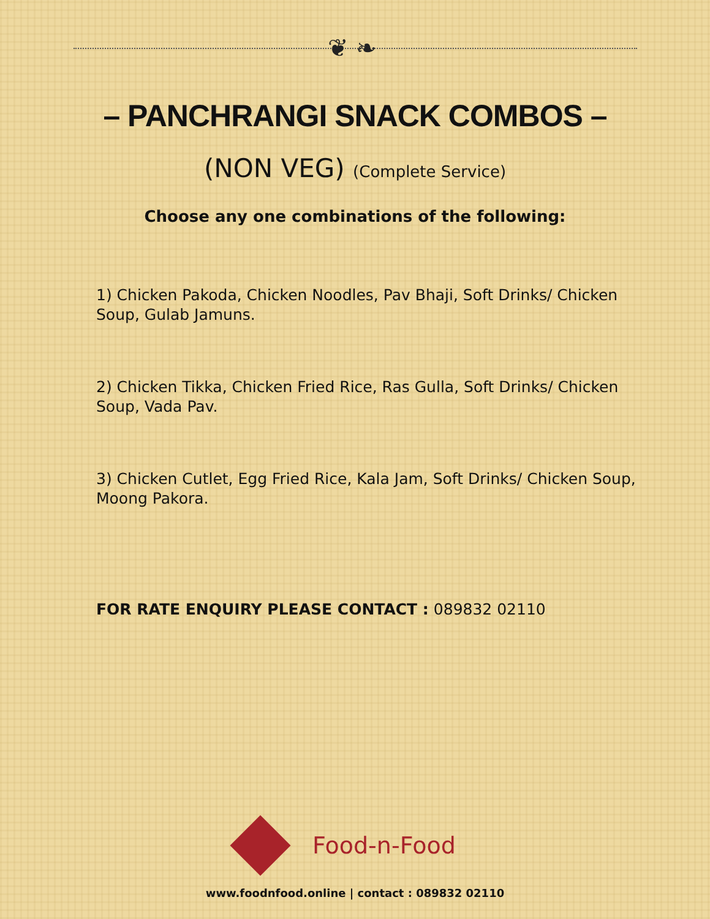❦ ❧
– PANCHRANGI SNACK COMBOS –
(NON VEG) (Complete Service)
Choose any one combinations of the following:
1) Chicken Pakoda, Chicken Noodles, Pav Bhaji, Soft Drinks/ Chicken Soup, Gulab Jamuns.
2) Chicken Tikka, Chicken Fried Rice, Ras Gulla, Soft Drinks/ Chicken Soup, Vada Pav.
3) Chicken Cutlet, Egg Fried Rice, Kala Jam, Soft Drinks/ Chicken Soup, Moong Pakora.
FOR RATE ENQUIRY PLEASE CONTACT : 089832 02110
Food-n-Food
www.foodnfood.online | contact : 089832 02110